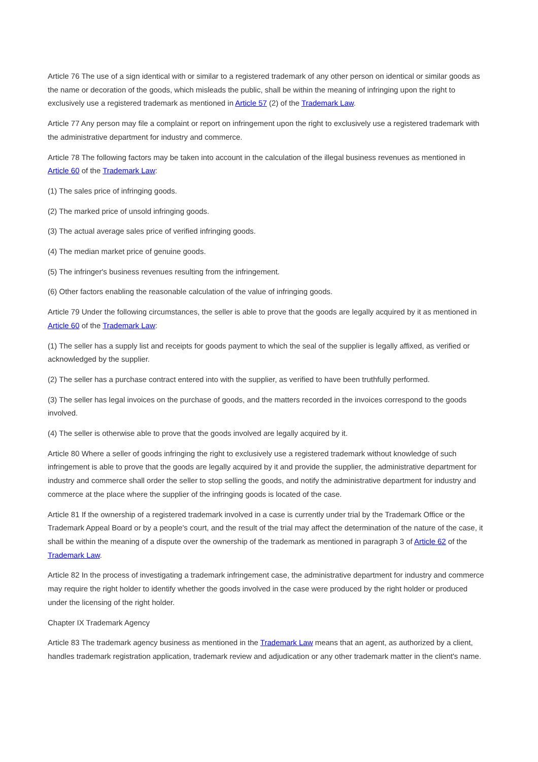Article 76 The use of a sign identical with or similar to a registered trademark of any other person on identical or similar goods as the name or decoration of the goods, which misleads the public, shall be within the meaning of infringing upon the right to exclusively use a registered trademark as mentioned in Article 57 (2) of the Trademark Law.
Article 77 Any person may file a complaint or report on infringement upon the right to exclusively use a registered trademark with the administrative department for industry and commerce.
Article 78 The following factors may be taken into account in the calculation of the illegal business revenues as mentioned in Article 60 of the Trademark Law:
(1) The sales price of infringing goods.
(2) The marked price of unsold infringing goods.
(3) The actual average sales price of verified infringing goods.
(4) The median market price of genuine goods.
(5) The infringer's business revenues resulting from the infringement.
(6) Other factors enabling the reasonable calculation of the value of infringing goods.
Article 79 Under the following circumstances, the seller is able to prove that the goods are legally acquired by it as mentioned in Article 60 of the Trademark Law:
(1) The seller has a supply list and receipts for goods payment to which the seal of the supplier is legally affixed, as verified or acknowledged by the supplier.
(2) The seller has a purchase contract entered into with the supplier, as verified to have been truthfully performed.
(3) The seller has legal invoices on the purchase of goods, and the matters recorded in the invoices correspond to the goods involved.
(4) The seller is otherwise able to prove that the goods involved are legally acquired by it.
Article 80 Where a seller of goods infringing the right to exclusively use a registered trademark without knowledge of such infringement is able to prove that the goods are legally acquired by it and provide the supplier, the administrative department for industry and commerce shall order the seller to stop selling the goods, and notify the administrative department for industry and commerce at the place where the supplier of the infringing goods is located of the case.
Article 81 If the ownership of a registered trademark involved in a case is currently under trial by the Trademark Office or the Trademark Appeal Board or by a people's court, and the result of the trial may affect the determination of the nature of the case, it shall be within the meaning of a dispute over the ownership of the trademark as mentioned in paragraph 3 of Article 62 of the Trademark Law.
Article 82 In the process of investigating a trademark infringement case, the administrative department for industry and commerce may require the right holder to identify whether the goods involved in the case were produced by the right holder or produced under the licensing of the right holder.
Chapter IX Trademark Agency
Article 83 The trademark agency business as mentioned in the Trademark Law means that an agent, as authorized by a client, handles trademark registration application, trademark review and adjudication or any other trademark matter in the client's name.